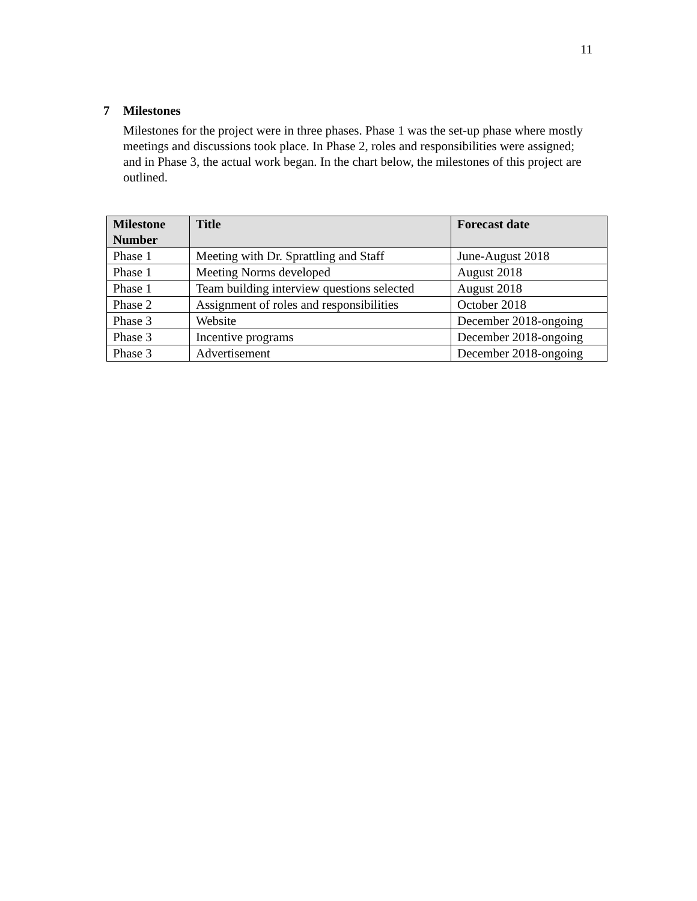11
7 Milestones
Milestones for the project were in three phases. Phase 1 was the set-up phase where mostly meetings and discussions took place. In Phase 2, roles and responsibilities were assigned; and in Phase 3, the actual work began. In the chart below, the milestones of this project are outlined.
| Milestone Number | Title | Forecast date |
| --- | --- | --- |
| Phase 1 | Meeting with Dr. Sprattling and Staff | June-August 2018 |
| Phase 1 | Meeting Norms developed | August 2018 |
| Phase 1 | Team building interview questions selected | August 2018 |
| Phase 2 | Assignment of roles and responsibilities | October 2018 |
| Phase 3 | Website | December 2018-ongoing |
| Phase 3 | Incentive programs | December 2018-ongoing |
| Phase 3 | Advertisement | December 2018-ongoing |